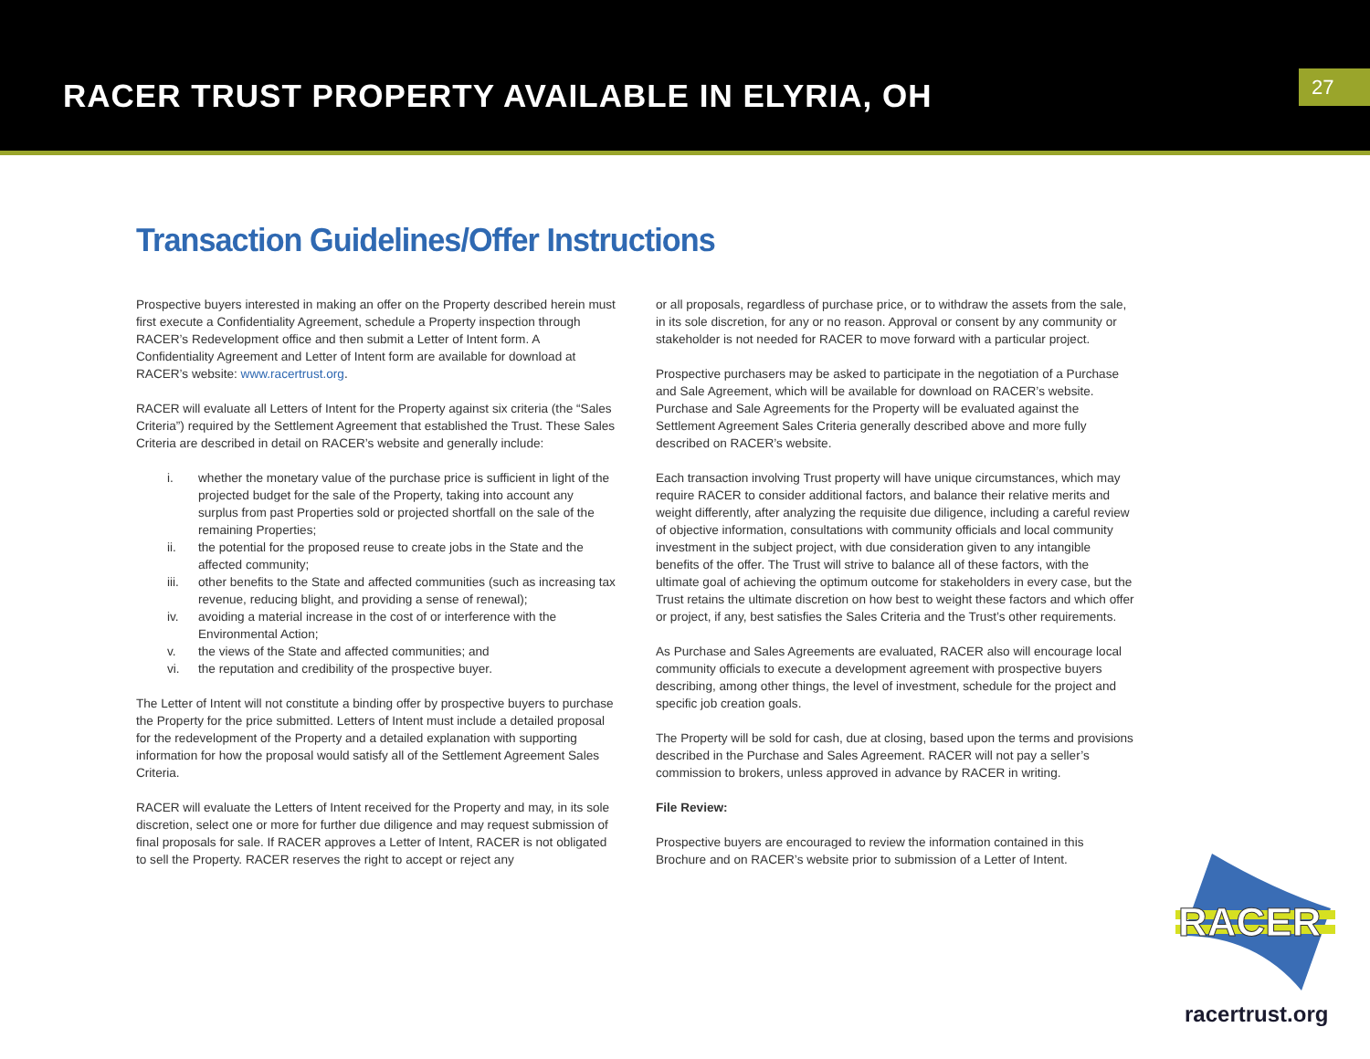RACER TRUST PROPERTY AVAILABLE IN ELYRIA, OH
27
Transaction Guidelines/Offer Instructions
Prospective buyers interested in making an offer on the Property described herein must first execute a Confidentiality Agreement, schedule a Property inspection through RACER’s Redevelopment office and then submit a Letter of Intent form. A Confidentiality Agreement and Letter of Intent form are available for download at RACER’s website: www.racertrust.org.
RACER will evaluate all Letters of Intent for the Property against six criteria (the “Sales Criteria”) required by the Settlement Agreement that established the Trust. These Sales Criteria are described in detail on RACER’s website and generally include:
i. whether the monetary value of the purchase price is sufficient in light of the projected budget for the sale of the Property, taking into account any surplus from past Properties sold or projected shortfall on the sale of the remaining Properties;
ii. the potential for the proposed reuse to create jobs in the State and the affected community;
iii. other benefits to the State and affected communities (such as increasing tax revenue, reducing blight, and providing a sense of renewal);
iv. avoiding a material increase in the cost of or interference with the Environmental Action;
v. the views of the State and affected communities; and
vi. the reputation and credibility of the prospective buyer.
The Letter of Intent will not constitute a binding offer by prospective buyers to purchase the Property for the price submitted. Letters of Intent must include a detailed proposal for the redevelopment of the Property and a detailed explanation with supporting information for how the proposal would satisfy all of the Settlement Agreement Sales Criteria.
RACER will evaluate the Letters of Intent received for the Property and may, in its sole discretion, select one or more for further due diligence and may request submission of final proposals for sale. If RACER approves a Letter of Intent, RACER is not obligated to sell the Property. RACER reserves the right to accept or reject any
or all proposals, regardless of purchase price, or to withdraw the assets from the sale, in its sole discretion, for any or no reason. Approval or consent by any community or stakeholder is not needed for RACER to move forward with a particular project.
Prospective purchasers may be asked to participate in the negotiation of a Purchase and Sale Agreement, which will be available for download on RACER’s website. Purchase and Sale Agreements for the Property will be evaluated against the Settlement Agreement Sales Criteria generally described above and more fully described on RACER’s website.
Each transaction involving Trust property will have unique circumstances, which may require RACER to consider additional factors, and balance their relative merits and weight differently, after analyzing the requisite due diligence, including a careful review of objective information, consultations with community officials and local community investment in the subject project, with due consideration given to any intangible benefits of the offer. The Trust will strive to balance all of these factors, with the ultimate goal of achieving the optimum outcome for stakeholders in every case, but the Trust retains the ultimate discretion on how best to weight these factors and which offer or project, if any, best satisfies the Sales Criteria and the Trust’s other requirements.
As Purchase and Sales Agreements are evaluated, RACER also will encourage local community officials to execute a development agreement with prospective buyers describing, among other things, the level of investment, schedule for the project and specific job creation goals.
The Property will be sold for cash, due at closing, based upon the terms and provisions described in the Purchase and Sales Agreement. RACER will not pay a seller’s commission to brokers, unless approved in advance by RACER in writing.
File Review:
Prospective buyers are encouraged to review the information contained in this Brochure and on RACER’s website prior to submission of a Letter of Intent.
RACER
racertrust.org